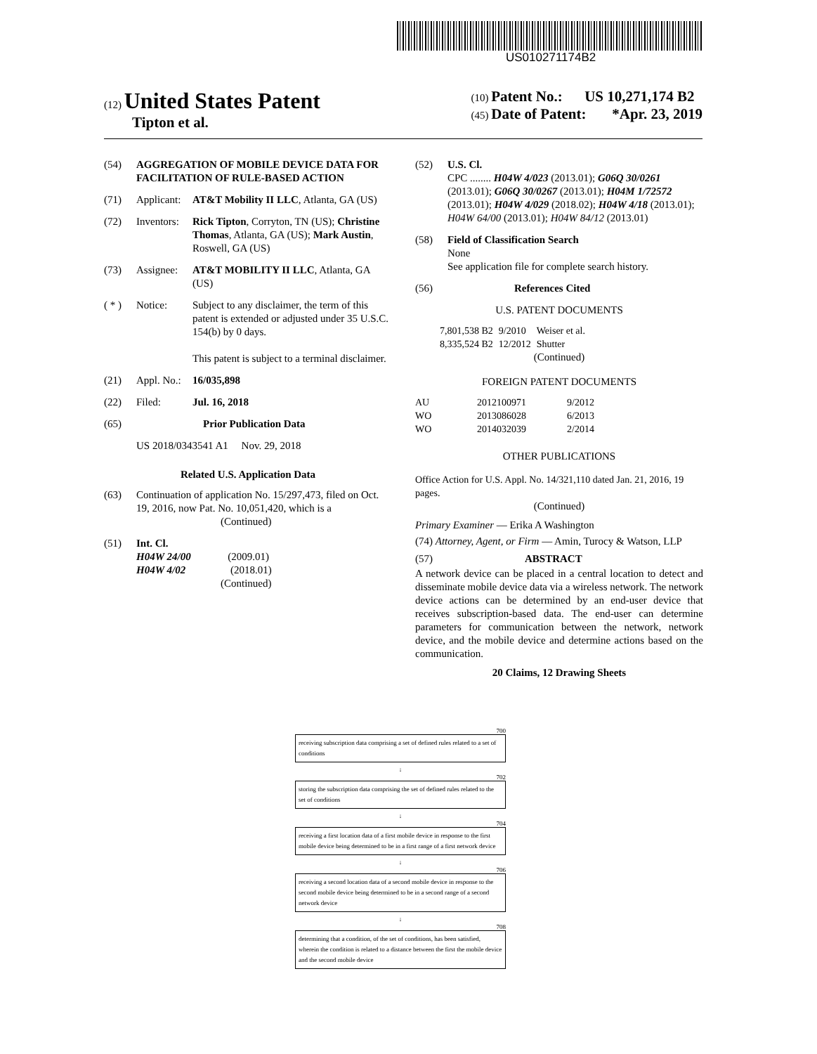US010271174B2
(12) United States Patent
Tipton et al.
(10) Patent No.: US 10,271,174 B2
(45) Date of Patent: *Apr. 23, 2019
(54) AGGREGATION OF MOBILE DEVICE DATA FOR FACILITATION OF RULE-BASED ACTION
(71) Applicant: AT&T Mobility II LLC, Atlanta, GA (US)
(72) Inventors: Rick Tipton, Corryton, TN (US); Christine Thomas, Atlanta, GA (US); Mark Austin, Roswell, GA (US)
(73) Assignee: AT&T MOBILITY II LLC, Atlanta, GA (US)
( * ) Notice: Subject to any disclaimer, the term of this patent is extended or adjusted under 35 U.S.C. 154(b) by 0 days.
This patent is subject to a terminal disclaimer.
(21) Appl. No.: 16/035,898
(22) Filed: Jul. 16, 2018
(65) Prior Publication Data
US 2018/0343541 A1 Nov. 29, 2018
Related U.S. Application Data
(63) Continuation of application No. 15/297,473, filed on Oct. 19, 2016, now Pat. No. 10,051,420, which is a
(Continued)
(51) Int. Cl.
H04W 24/00 (2009.01)
H04W 4/02 (2018.01)
(Continued)
(52) U.S. Cl.
CPC ........ H04W 4/023 (2013.01); G06Q 30/0261 (2013.01); G06Q 30/0267 (2013.01); H04M 1/72572 (2013.01); H04W 4/029 (2018.02); H04W 4/18 (2013.01); H04W 64/00 (2013.01); H04W 84/12 (2013.01)
(58) Field of Classification Search
None
See application file for complete search history.
(56) References Cited
U.S. PATENT DOCUMENTS
| 7,801,538 B2 | 9/2010 | Weiser et al. |
| 8,335,524 B2 | 12/2012 | Shutter |
(Continued)
FOREIGN PATENT DOCUMENTS
| AU | 2012100971 | 9/2012 |
| WO | 2013086028 | 6/2013 |
| WO | 2014032039 | 2/2014 |
OTHER PUBLICATIONS
Office Action for U.S. Appl. No. 14/321,110 dated Jan. 21, 2016, 19 pages.
(Continued)
Primary Examiner — Erika A Washington
(74) Attorney, Agent, or Firm — Amin, Turocy & Watson, LLP
(57) ABSTRACT
A network device can be placed in a central location to detect and disseminate mobile device data via a wireless network. The network device actions can be determined by an end-user device that receives subscription-based data. The end-user can determine parameters for communication between the network, network device, and the mobile device and determine actions based on the communication.
20 Claims, 12 Drawing Sheets
700
receiving subscription data comprising a set of defined rules related to a set of conditions
↓
702
storing the subscription data comprising the set of defined rules related to the set of conditions
↓
704
receiving a first location data of a first mobile device in response to the first mobile device being determined to be in a first range of a first network device
↓
706
receiving a second location data of a second mobile device in response to the second mobile device being determined to be in a second range of a second network device
↓
708
determining that a condition, of the set of conditions, has been satisfied, wherein the condition is related to a distance between the first the mobile device and the second mobile device